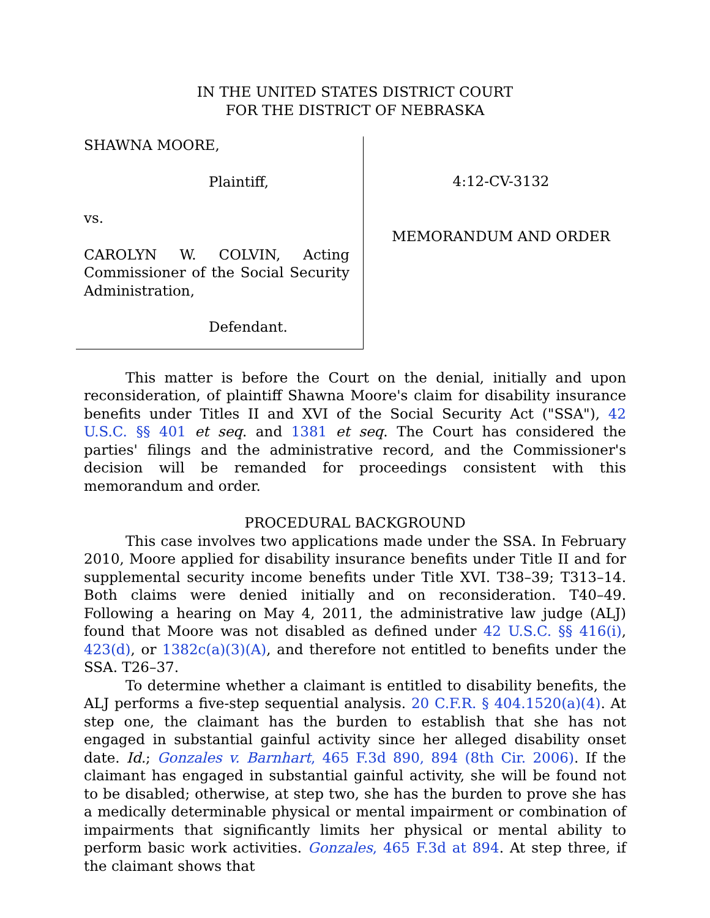IN THE UNITED STATES DISTRICT COURT
FOR THE DISTRICT OF NEBRASKA
SHAWNA MOORE,
Plaintiff,
vs.
CAROLYN W. COLVIN, Acting Commissioner of the Social Security Administration,
Defendant.
4:12-CV-3132
MEMORANDUM AND ORDER
This matter is before the Court on the denial, initially and upon reconsideration, of plaintiff Shawna Moore's claim for disability insurance benefits under Titles II and XVI of the Social Security Act ("SSA"), 42 U.S.C. §§ 401 et seq. and 1381 et seq. The Court has considered the parties' filings and the administrative record, and the Commissioner's decision will be remanded for proceedings consistent with this memorandum and order.
PROCEDURAL BACKGROUND
This case involves two applications made under the SSA. In February 2010, Moore applied for disability insurance benefits under Title II and for supplemental security income benefits under Title XVI. T38–39; T313–14. Both claims were denied initially and on reconsideration. T40–49. Following a hearing on May 4, 2011, the administrative law judge (ALJ) found that Moore was not disabled as defined under 42 U.S.C. §§ 416(i), 423(d), or 1382c(a)(3)(A), and therefore not entitled to benefits under the SSA. T26–37.
To determine whether a claimant is entitled to disability benefits, the ALJ performs a five-step sequential analysis. 20 C.F.R. § 404.1520(a)(4). At step one, the claimant has the burden to establish that she has not engaged in substantial gainful activity since her alleged disability onset date. Id.; Gonzales v. Barnhart, 465 F.3d 890, 894 (8th Cir. 2006). If the claimant has engaged in substantial gainful activity, she will be found not to be disabled; otherwise, at step two, she has the burden to prove she has a medically determinable physical or mental impairment or combination of impairments that significantly limits her physical or mental ability to perform basic work activities. Gonzales, 465 F.3d at 894. At step three, if the claimant shows that